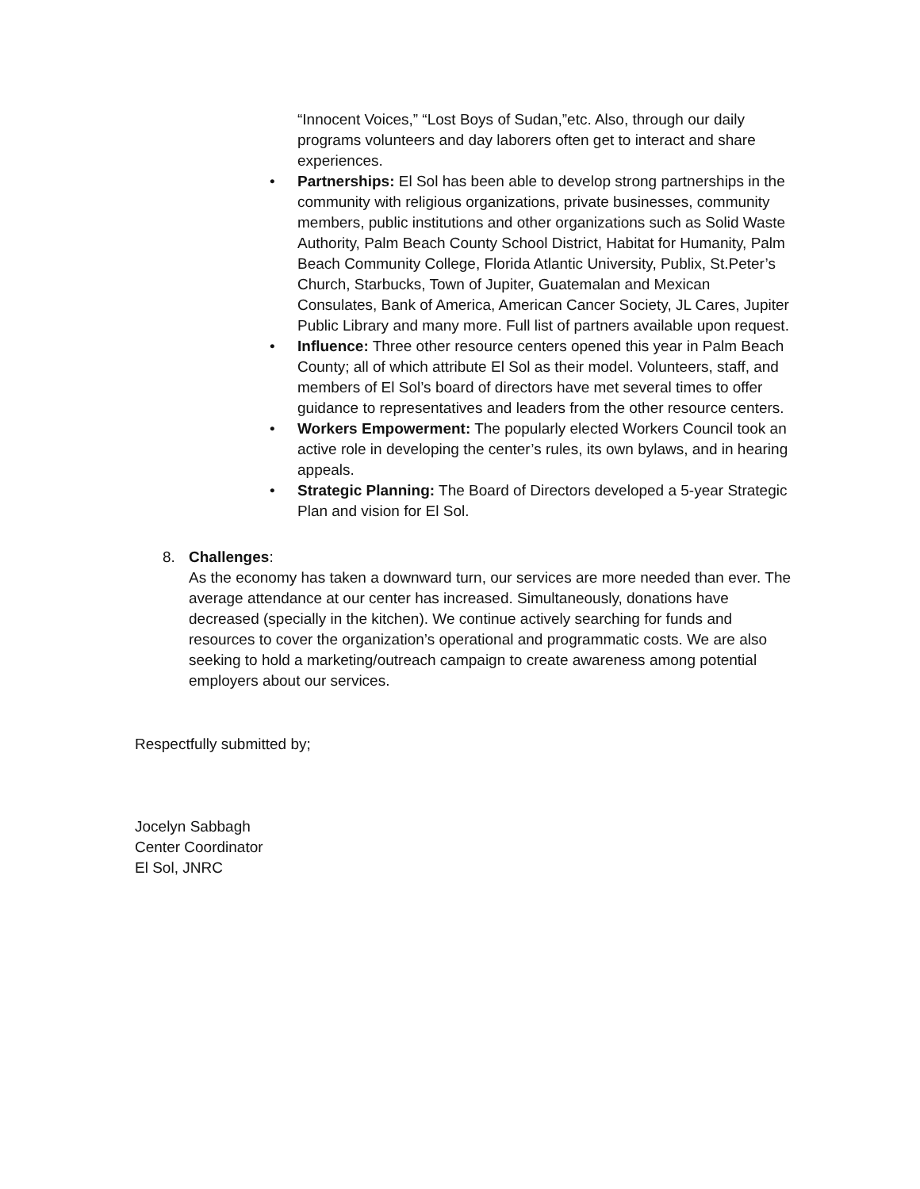“Innocent Voices,” “Lost Boys of Sudan,”etc. Also, through our daily programs volunteers and day laborers often get to interact and share experiences.
• Partnerships: El Sol has been able to develop strong partnerships in the community with religious organizations, private businesses, community members, public institutions and other organizations such as Solid Waste Authority, Palm Beach County School District, Habitat for Humanity, Palm Beach Community College, Florida Atlantic University, Publix, St.Peter’s Church, Starbucks, Town of Jupiter, Guatemalan and Mexican Consulates, Bank of America, American Cancer Society, JL Cares, Jupiter Public Library and many more. Full list of partners available upon request.
• Influence: Three other resource centers opened this year in Palm Beach County; all of which attribute El Sol as their model. Volunteers, staff, and members of El Sol’s board of directors have met several times to offer guidance to representatives and leaders from the other resource centers.
• Workers Empowerment: The popularly elected Workers Council took an active role in developing the center’s rules, its own bylaws, and in hearing appeals.
• Strategic Planning: The Board of Directors developed a 5-year Strategic Plan and vision for El Sol.
8. Challenges:
As the economy has taken a downward turn, our services are more needed than ever. The average attendance at our center has increased. Simultaneously, donations have decreased (specially in the kitchen). We continue actively searching for funds and resources to cover the organization’s operational and programmatic costs. We are also seeking to hold a marketing/outreach campaign to create awareness among potential employers about our services.
Respectfully submitted by;
Jocelyn Sabbagh
Center Coordinator
El Sol, JNRC